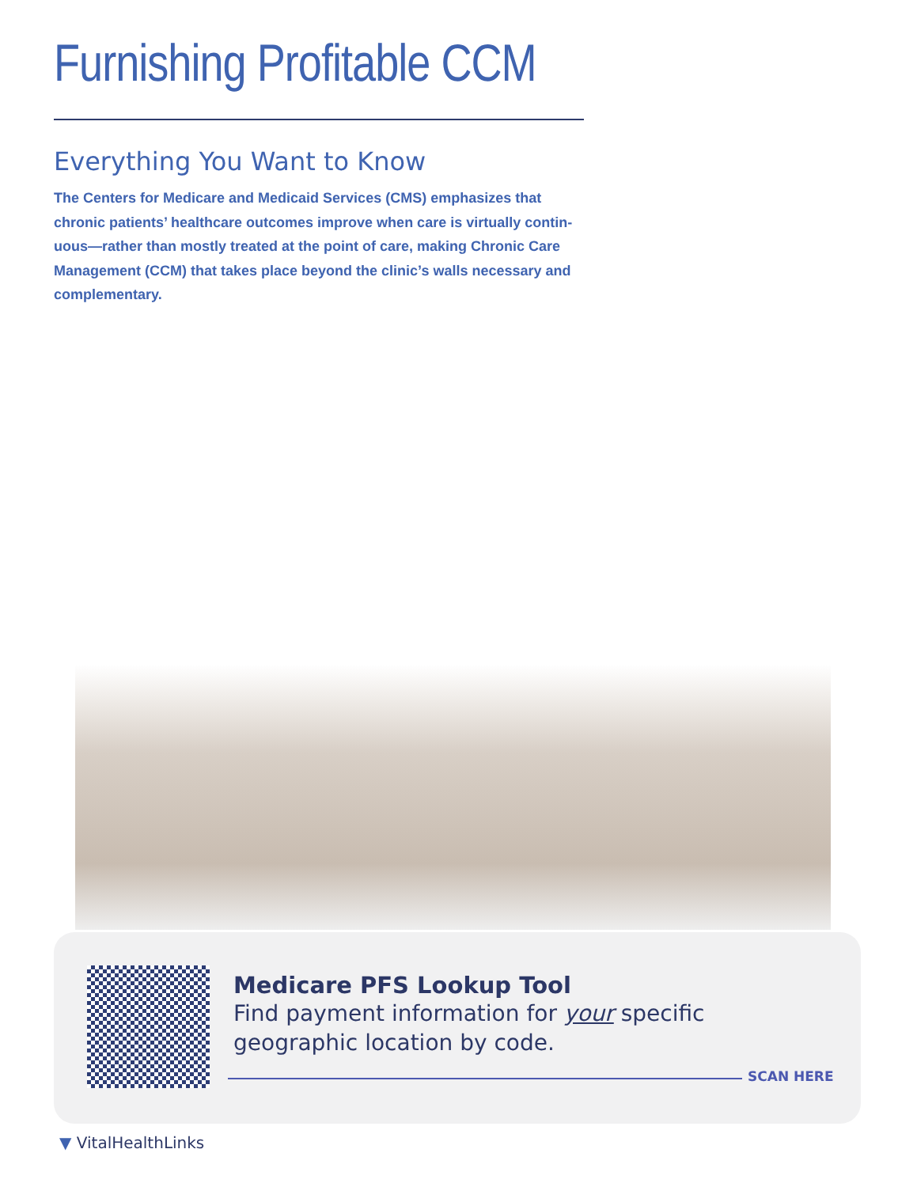Furnishing Profitable CCM
Everything You Want to Know
The Centers for Medicare and Medicaid Services (CMS) emphasizes that chronic patients’ healthcare outcomes improve when care is virtually contin-uous—rather than mostly treated at the point of care, making Chronic Care Management (CCM) that takes place beyond the clinic’s walls necessary and complementary.
Medicare PFS Lookup Tool
Find payment information for your specific geographic location by code.
SCAN HERE
▼ VitalHealthLinks